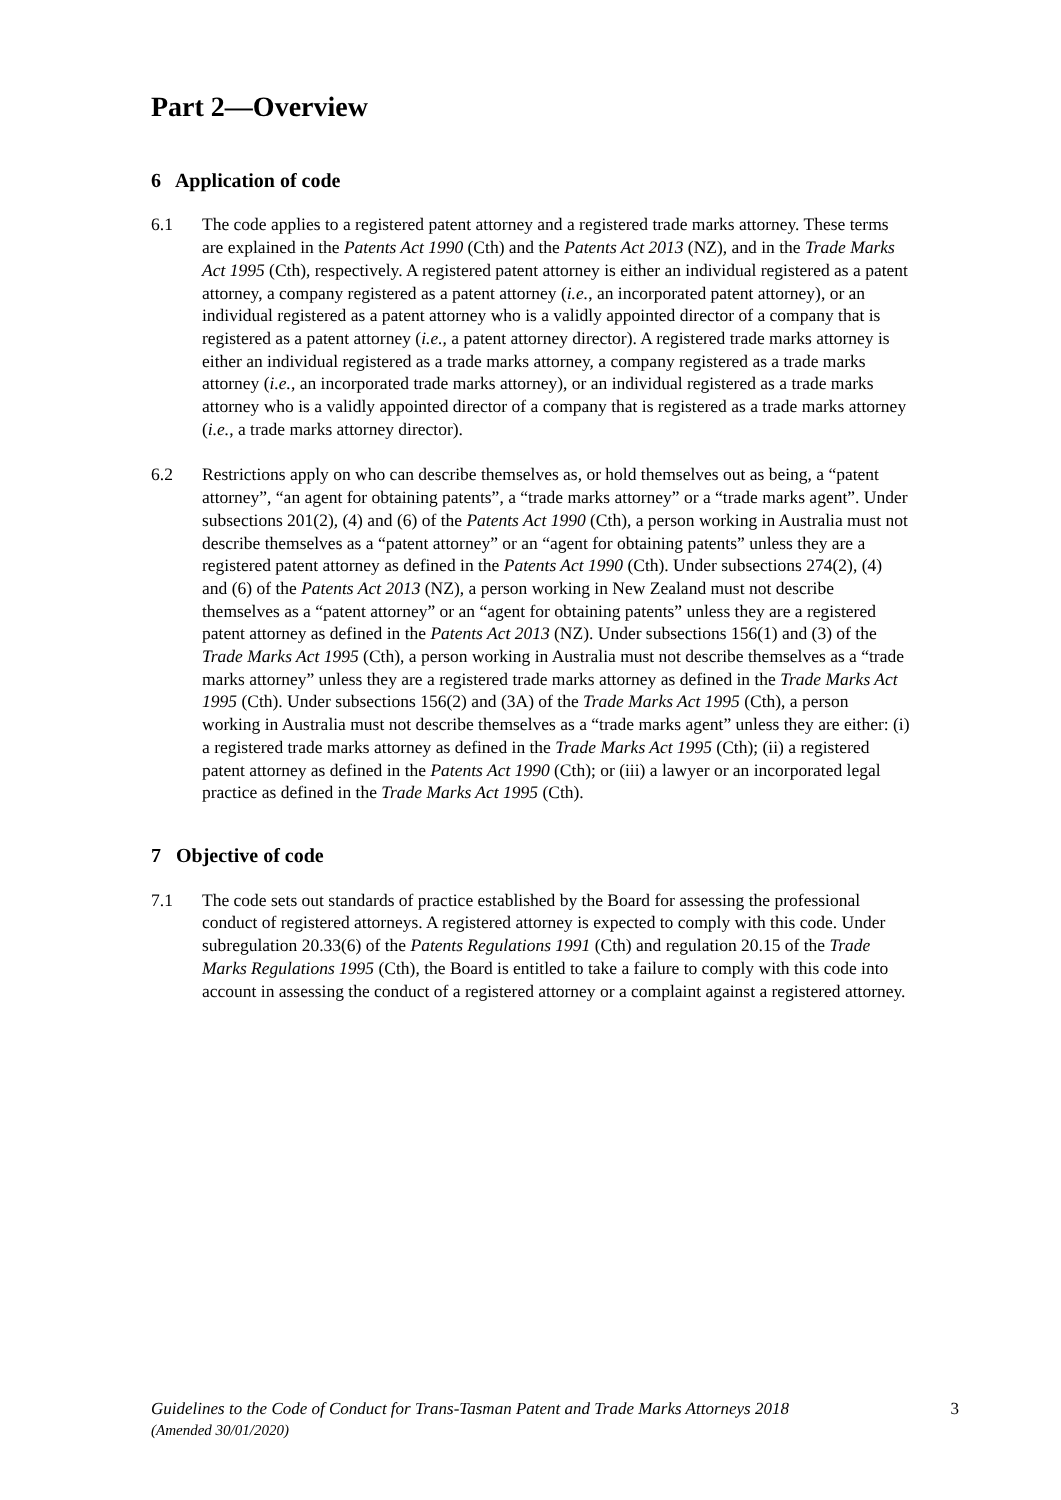Part 2—Overview
6 Application of code
6.1 The code applies to a registered patent attorney and a registered trade marks attorney. These terms are explained in the Patents Act 1990 (Cth) and the Patents Act 2013 (NZ), and in the Trade Marks Act 1995 (Cth), respectively. A registered patent attorney is either an individual registered as a patent attorney, a company registered as a patent attorney (i.e., an incorporated patent attorney), or an individual registered as a patent attorney who is a validly appointed director of a company that is registered as a patent attorney (i.e., a patent attorney director). A registered trade marks attorney is either an individual registered as a trade marks attorney, a company registered as a trade marks attorney (i.e., an incorporated trade marks attorney), or an individual registered as a trade marks attorney who is a validly appointed director of a company that is registered as a trade marks attorney (i.e., a trade marks attorney director).
6.2 Restrictions apply on who can describe themselves as, or hold themselves out as being, a “patent attorney”, “an agent for obtaining patents”, a “trade marks attorney” or a “trade marks agent”. Under subsections 201(2), (4) and (6) of the Patents Act 1990 (Cth), a person working in Australia must not describe themselves as a “patent attorney” or an “agent for obtaining patents” unless they are a registered patent attorney as defined in the Patents Act 1990 (Cth). Under subsections 274(2), (4) and (6) of the Patents Act 2013 (NZ), a person working in New Zealand must not describe themselves as a “patent attorney” or an “agent for obtaining patents” unless they are a registered patent attorney as defined in the Patents Act 2013 (NZ). Under subsections 156(1) and (3) of the Trade Marks Act 1995 (Cth), a person working in Australia must not describe themselves as a “trade marks attorney” unless they are a registered trade marks attorney as defined in the Trade Marks Act 1995 (Cth). Under subsections 156(2) and (3A) of the Trade Marks Act 1995 (Cth), a person working in Australia must not describe themselves as a “trade marks agent” unless they are either: (i) a registered trade marks attorney as defined in the Trade Marks Act 1995 (Cth); (ii) a registered patent attorney as defined in the Patents Act 1990 (Cth); or (iii) a lawyer or an incorporated legal practice as defined in the Trade Marks Act 1995 (Cth).
7 Objective of code
7.1 The code sets out standards of practice established by the Board for assessing the professional conduct of registered attorneys. A registered attorney is expected to comply with this code. Under subregulation 20.33(6) of the Patents Regulations 1991 (Cth) and regulation 20.15 of the Trade Marks Regulations 1995 (Cth), the Board is entitled to take a failure to comply with this code into account in assessing the conduct of a registered attorney or a complaint against a registered attorney.
Guidelines to the Code of Conduct for Trans-Tasman Patent and Trade Marks Attorneys 2018
(Amended 30/01/2020)
3